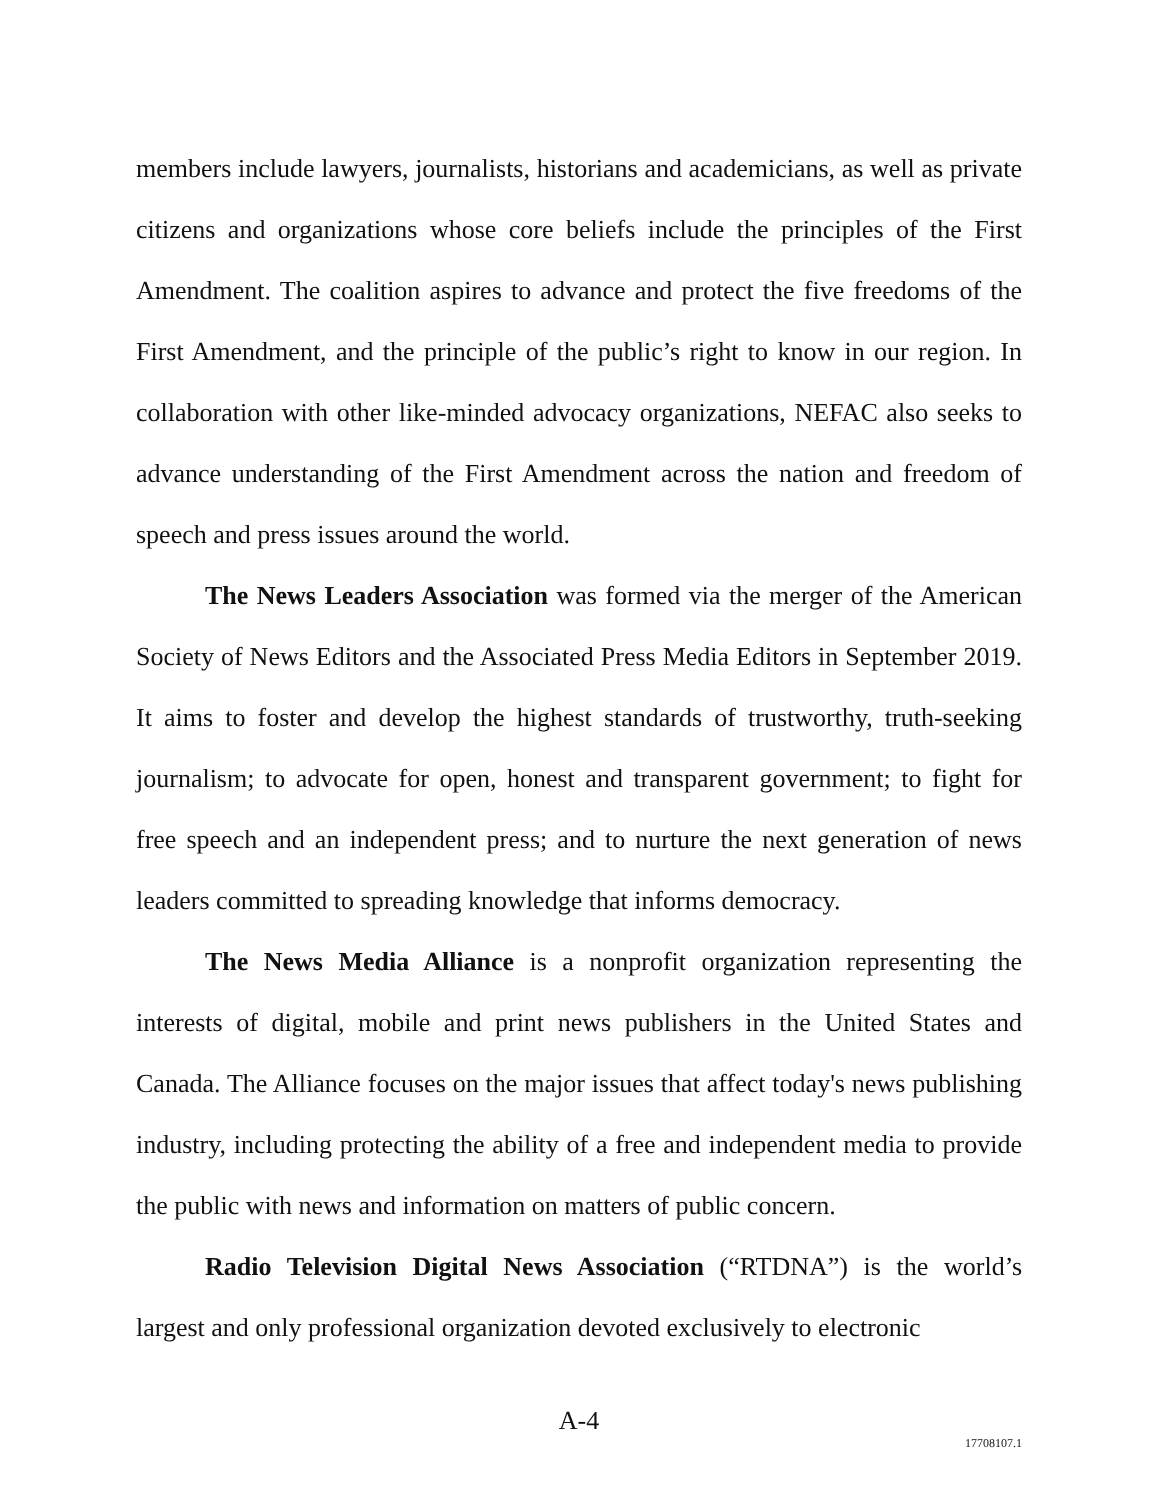members include lawyers, journalists, historians and academicians, as well as private citizens and organizations whose core beliefs include the principles of the First Amendment. The coalition aspires to advance and protect the five freedoms of the First Amendment, and the principle of the public’s right to know in our region. In collaboration with other like-minded advocacy organizations, NEFAC also seeks to advance understanding of the First Amendment across the nation and freedom of speech and press issues around the world.
The News Leaders Association was formed via the merger of the American Society of News Editors and the Associated Press Media Editors in September 2019. It aims to foster and develop the highest standards of trustworthy, truth-seeking journalism; to advocate for open, honest and transparent government; to fight for free speech and an independent press; and to nurture the next generation of news leaders committed to spreading knowledge that informs democracy.
The News Media Alliance is a nonprofit organization representing the interests of digital, mobile and print news publishers in the United States and Canada. The Alliance focuses on the major issues that affect today's news publishing industry, including protecting the ability of a free and independent media to provide the public with news and information on matters of public concern.
Radio Television Digital News Association (“RTDNA”) is the world’s largest and only professional organization devoted exclusively to electronic
A-4
17708107.1